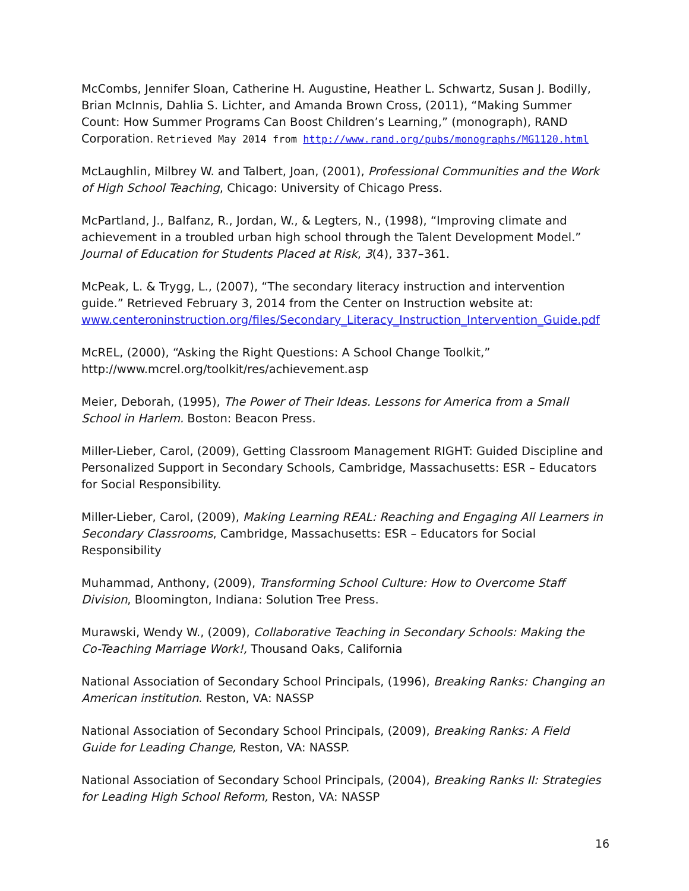McCombs, Jennifer Sloan, Catherine H. Augustine, Heather L. Schwartz, Susan J. Bodilly, Brian McInnis, Dahlia S. Lichter, and Amanda Brown Cross, (2011), “Making Summer Count: How Summer Programs Can Boost Children’s Learning,” (monograph), RAND Corporation. Retrieved May 2014 from http://www.rand.org/pubs/monographs/MG1120.html
McLaughlin, Milbrey W. and Talbert, Joan, (2001), Professional Communities and the Work of High School Teaching, Chicago: University of Chicago Press.
McPartland, J., Balfanz, R., Jordan, W., & Legters, N., (1998), “Improving climate and achievement in a troubled urban high school through the Talent Development Model.” Journal of Education for Students Placed at Risk, 3(4), 337–361.
McPeak, L. & Trygg, L., (2007), “The secondary literacy instruction and intervention guide.” Retrieved February 3, 2014 from the Center on Instruction website at: www.centeroninstruction.org/files/Secondary_Literacy_Instruction_Intervention_Guide.pdf
McREL, (2000), “Asking the Right Questions: A School Change Toolkit,” http://www.mcrel.org/toolkit/res/achievement.asp
Meier, Deborah, (1995), The Power of Their Ideas. Lessons for America from a Small School in Harlem. Boston: Beacon Press.
Miller-Lieber, Carol, (2009), Getting Classroom Management RIGHT: Guided Discipline and Personalized Support in Secondary Schools, Cambridge, Massachusetts: ESR – Educators for Social Responsibility.
Miller-Lieber, Carol, (2009), Making Learning REAL: Reaching and Engaging All Learners in Secondary Classrooms, Cambridge, Massachusetts: ESR – Educators for Social Responsibility
Muhammad, Anthony, (2009), Transforming School Culture: How to Overcome Staff Division, Bloomington, Indiana: Solution Tree Press.
Murawski, Wendy W., (2009), Collaborative Teaching in Secondary Schools: Making the Co-Teaching Marriage Work!, Thousand Oaks, California
National Association of Secondary School Principals, (1996), Breaking Ranks: Changing an American institution. Reston, VA: NASSP
National Association of Secondary School Principals, (2009), Breaking Ranks: A Field Guide for Leading Change, Reston, VA: NASSP.
National Association of Secondary School Principals, (2004), Breaking Ranks II: Strategies for Leading High School Reform, Reston, VA: NASSP
16